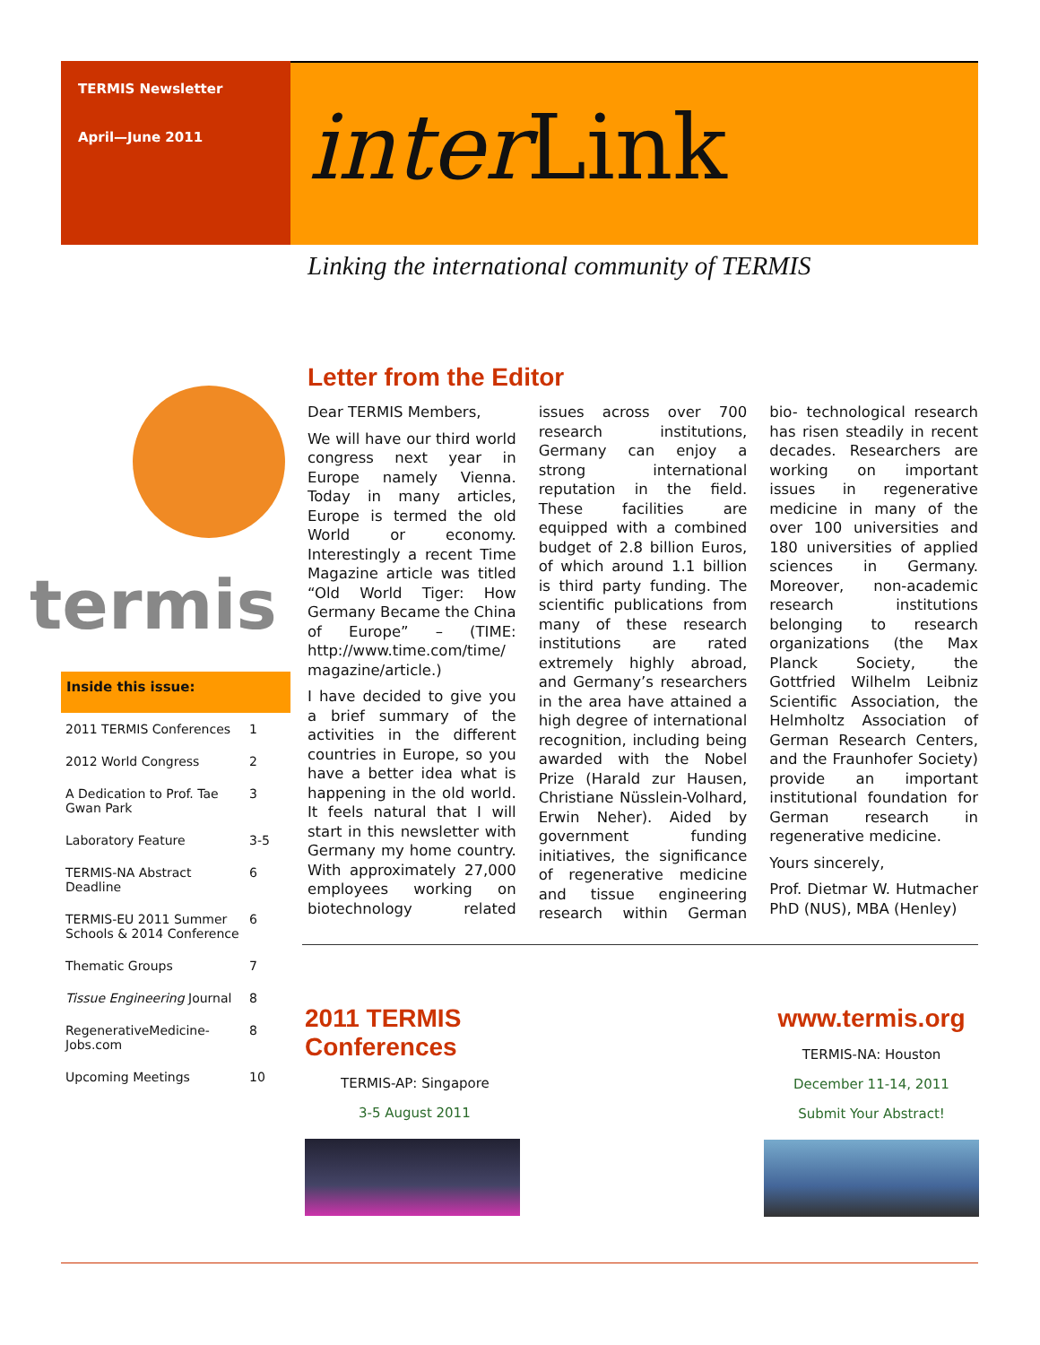TERMIS Newsletter
April—June 2011
inter Link
Linking the international community of TERMIS
termis
Inside this issue:
| 2011 TERMIS Conferences | 1 |
| 2012 World Congress | 2 |
| A Dedication to Prof. Tae Gwan Park | 3 |
| Laboratory Feature | 3-5 |
| TERMIS-NA Abstract Deadline | 6 |
| TERMIS-EU 2011 Summer Schools & 2014 Conference | 6 |
| Thematic Groups | 7 |
| Tissue Engineering Journal | 8 |
| RegenerativeMedicine-Jobs.com | 8 |
| Upcoming Meetings | 10 |
Letter from the Editor
Dear TERMIS Members,
We will have our third world congress next year in Europe namely Vienna. Today in many articles, Europe is termed the old World or economy. Interestingly a recent Time Magazine article was titled “Old World Tiger: How Germany Became the China of Europe” – (TIME: http://www.time.com/time/ magazine/article.)
I have decided to give you a brief summary of the activities in the different countries in Europe, so you have a better idea what is happening in the old world. It feels natural that I will start in this newsletter with Germany my home country. With approximately 27,000 employees working on biotechnology related issues across over 700 research institutions, Germany can enjoy a strong international reputation in the field. These facilities are equipped with a combined budget of 2.8 billion Euros, of which around 1.1 billion is third party funding. The scientific publications from many of these research institutions are rated extremely highly abroad, and Germany’s researchers in the area have attained a high degree of international recognition, including being awarded with the Nobel Prize (Harald zur Hausen, Christiane Nüsslein-Volhard, Erwin Neher). Aided by government funding initiatives, the significance of regenerative medicine and tissue engineering research within German bio- technological research has risen steadily in recent decades. Researchers are working on important issues in regenerative medicine in many of the over 100 universities and 180 universities of applied sciences in Germany. Moreover, non-academic research institutions belonging to research organizations (the Max Planck Society, the Gottfried Wilhelm Leibniz Scientific Association, the Helmholtz Association of German Research Centers, and the Fraunhofer Society) provide an important institutional foundation for German research in regenerative medicine.
Yours sincerely,
Prof. Dietmar W. Hutmacher PhD (NUS), MBA (Henley)
2011 TERMIS Conferences
TERMIS-AP: Singapore
3-5 August 2011
www.termis.org
TERMIS-NA: Houston
December 11-14, 2011
Submit Your Abstract!